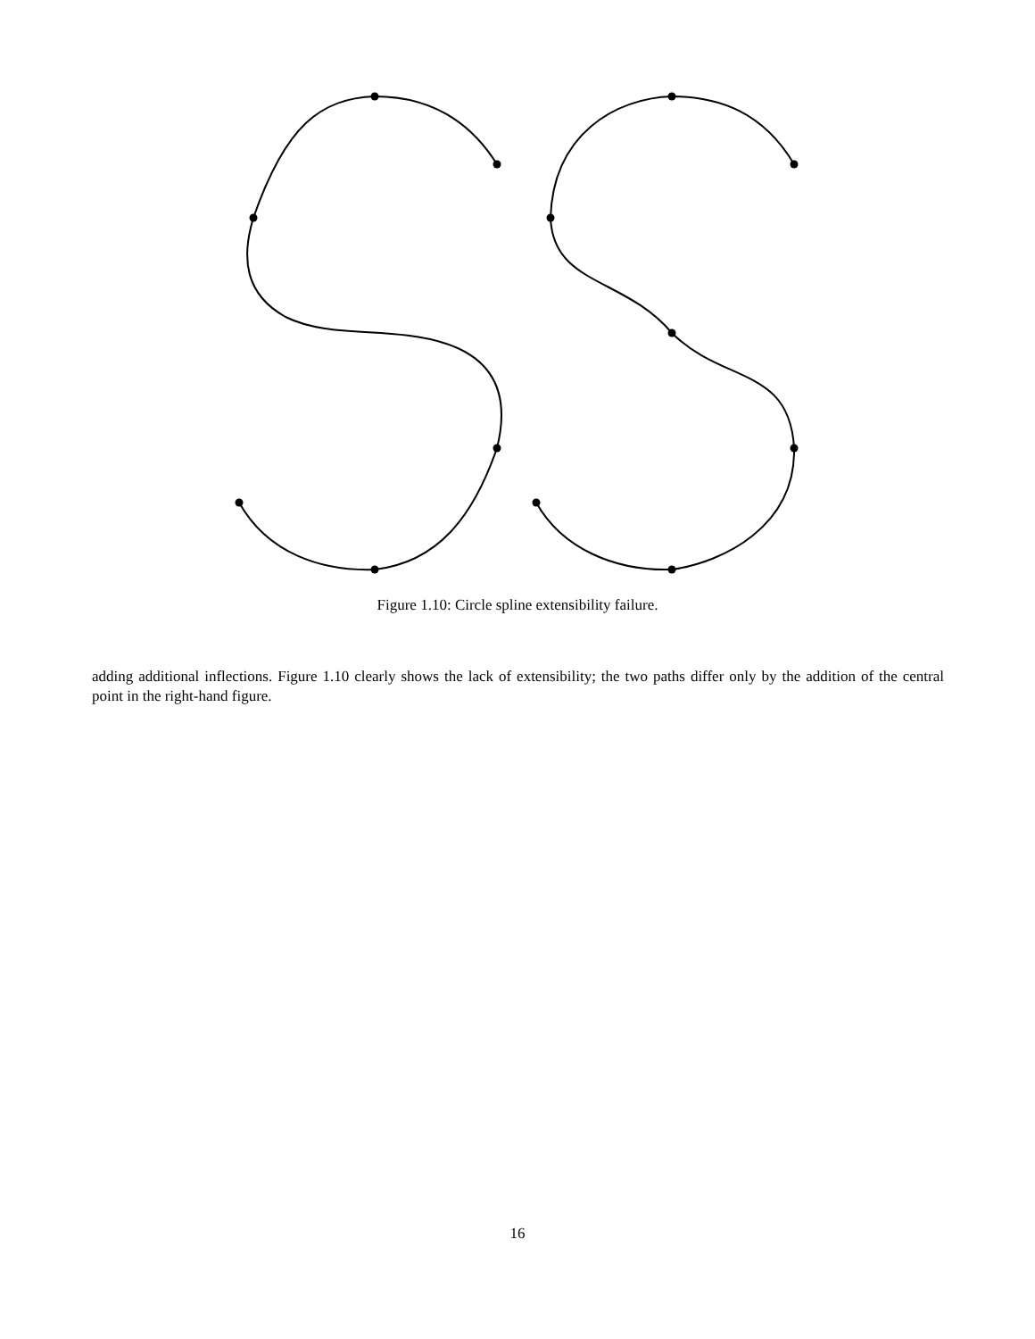Figure 1.10: Circle spline extensibility failure.
adding additional inflections. Figure 1.10 clearly shows the lack of extensibility; the two paths differ only by the addition of the central point in the right-hand figure.
16